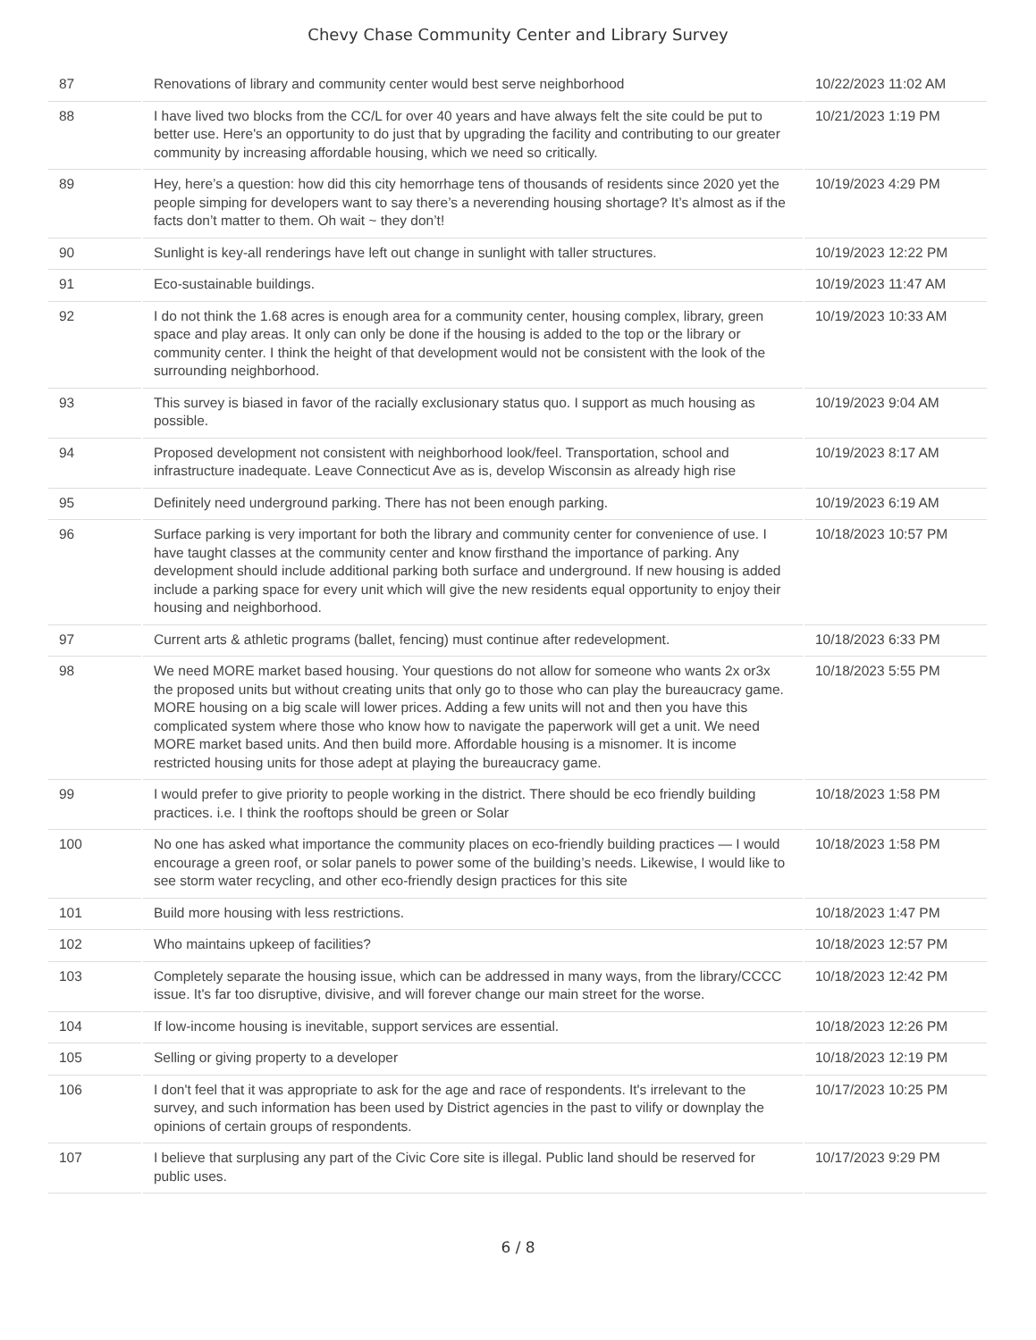Chevy Chase Community Center and Library Survey
| 87 | Renovations of library and community center would best serve neighborhood | 10/22/2023 11:02 AM |
| 88 | I have lived two blocks from the CC/L for over 40 years and have always felt the site could be put to better use. Here's an opportunity to do just that by upgrading the facility and contributing to our greater community by increasing affordable housing, which we need so critically. | 10/21/2023 1:19 PM |
| 89 | Hey, here’s a question: how did this city hemorrhage tens of thousands of residents since 2020 yet the people simping for developers want to say there’s a neverending housing shortage? It’s almost as if the facts don’t matter to them. Oh wait ~ they don’t! | 10/19/2023 4:29 PM |
| 90 | Sunlight is key-all renderings have left out change in sunlight with taller structures. | 10/19/2023 12:22 PM |
| 91 | Eco-sustainable buildings. | 10/19/2023 11:47 AM |
| 92 | I do not think the 1.68 acres is enough area for a community center, housing complex, library, green space and play areas. It only can only be done if the housing is added to the top or the library or community center. I think the height of that development would not be consistent with the look of the surrounding neighborhood. | 10/19/2023 10:33 AM |
| 93 | This survey is biased in favor of the racially exclusionary status quo. I support as much housing as possible. | 10/19/2023 9:04 AM |
| 94 | Proposed development not consistent with neighborhood look/feel. Transportation, school and infrastructure inadequate. Leave Connecticut Ave as is, develop Wisconsin as already high rise | 10/19/2023 8:17 AM |
| 95 | Definitely need underground parking. There has not been enough parking. | 10/19/2023 6:19 AM |
| 96 | Surface parking is very important for both the library and community center for convenience of use. I have taught classes at the community center and know firsthand the importance of parking. Any development should include additional parking both surface and underground. If new housing is added include a parking space for every unit which will give the new residents equal opportunity to enjoy their housing and neighborhood. | 10/18/2023 10:57 PM |
| 97 | Current arts & athletic programs (ballet, fencing) must continue after redevelopment. | 10/18/2023 6:33 PM |
| 98 | We need MORE market based housing. Your questions do not allow for someone who wants 2x or3x the proposed units but without creating units that only go to those who can play the bureaucracy game. MORE housing on a big scale will lower prices. Adding a few units will not and then you have this complicated system where those who know how to navigate the paperwork will get a unit. We need MORE market based units. And then build more. Affordable housing is a misnomer. It is income restricted housing units for those adept at playing the bureaucracy game. | 10/18/2023 5:55 PM |
| 99 | I would prefer to give priority to people working in the district. There should be eco friendly building practices. i.e. I think the rooftops should be green or Solar | 10/18/2023 1:58 PM |
| 100 | No one has asked what importance the community places on eco-friendly building practices — I would encourage a green roof, or solar panels to power some of the building’s needs. Likewise, I would like to see storm water recycling, and other eco-friendly design practices for this site | 10/18/2023 1:58 PM |
| 101 | Build more housing with less restrictions. | 10/18/2023 1:47 PM |
| 102 | Who maintains upkeep of facilities? | 10/18/2023 12:57 PM |
| 103 | Completely separate the housing issue, which can be addressed in many ways, from the library/CCCC issue. It's far too disruptive, divisive, and will forever change our main street for the worse. | 10/18/2023 12:42 PM |
| 104 | If low-income housing is inevitable, support services are essential. | 10/18/2023 12:26 PM |
| 105 | Selling or giving property to a developer | 10/18/2023 12:19 PM |
| 106 | I don't feel that it was appropriate to ask for the age and race of respondents. It's irrelevant to the survey, and such information has been used by District agencies in the past to vilify or downplay the opinions of certain groups of respondents. | 10/17/2023 10:25 PM |
| 107 | I believe that surplusing any part of the Civic Core site is illegal. Public land should be reserved for public uses. | 10/17/2023 9:29 PM |
6 / 8